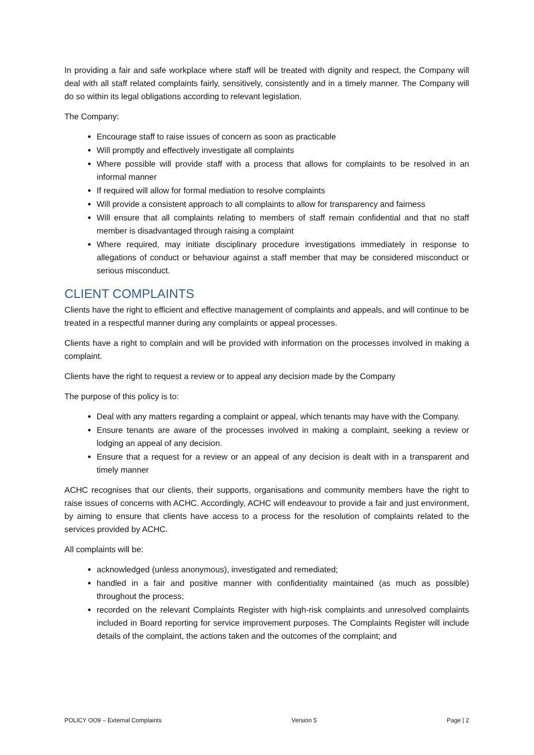In providing a fair and safe workplace where staff will be treated with dignity and respect, the Company will deal with all staff related complaints fairly, sensitively, consistently and in a timely manner. The Company will do so within its legal obligations according to relevant legislation.
The Company:
Encourage staff to raise issues of concern as soon as practicable
Will promptly and effectively investigate all complaints
Where possible will provide staff with a process that allows for complaints to be resolved in an informal manner
If required will allow for formal mediation to resolve complaints
Will provide a consistent approach to all complaints to allow for transparency and fairness
Will ensure that all complaints relating to members of staff remain confidential and that no staff member is disadvantaged through raising a complaint
Where required, may initiate disciplinary procedure investigations immediately in response to allegations of conduct or behaviour against a staff member that may be considered misconduct or serious misconduct.
CLIENT COMPLAINTS
Clients have the right to efficient and effective management of complaints and appeals, and will continue to be treated in a respectful manner during any complaints or appeal processes.
Clients have a right to complain and will be provided with information on the processes involved in making a complaint.
Clients have the right to request a review or to appeal any decision made by the Company
The purpose of this policy is to:
Deal with any matters regarding a complaint or appeal, which tenants may have with the Company.
Ensure tenants are aware of the processes involved in making a complaint, seeking a review or lodging an appeal of any decision.
Ensure that a request for a review or an appeal of any decision is dealt with in a transparent and timely manner
ACHC recognises that our clients, their supports, organisations and community members have the right to raise issues of concerns with ACHC. Accordingly, ACHC will endeavour to provide a fair and just environment, by aiming to ensure that clients have access to a process for the resolution of complaints related to the services provided by ACHC.
All complaints will be:
acknowledged (unless anonymous), investigated and remediated;
handled in a fair and positive manner with confidentiality maintained (as much as possible) throughout the process;
recorded on the relevant Complaints Register with high-risk complaints and unresolved complaints included in Board reporting for service improvement purposes. The Complaints Register will include details of the complaint, the actions taken and the outcomes of the complaint; and
POLICY OO9 – External Complaints Version 5 Page | 2